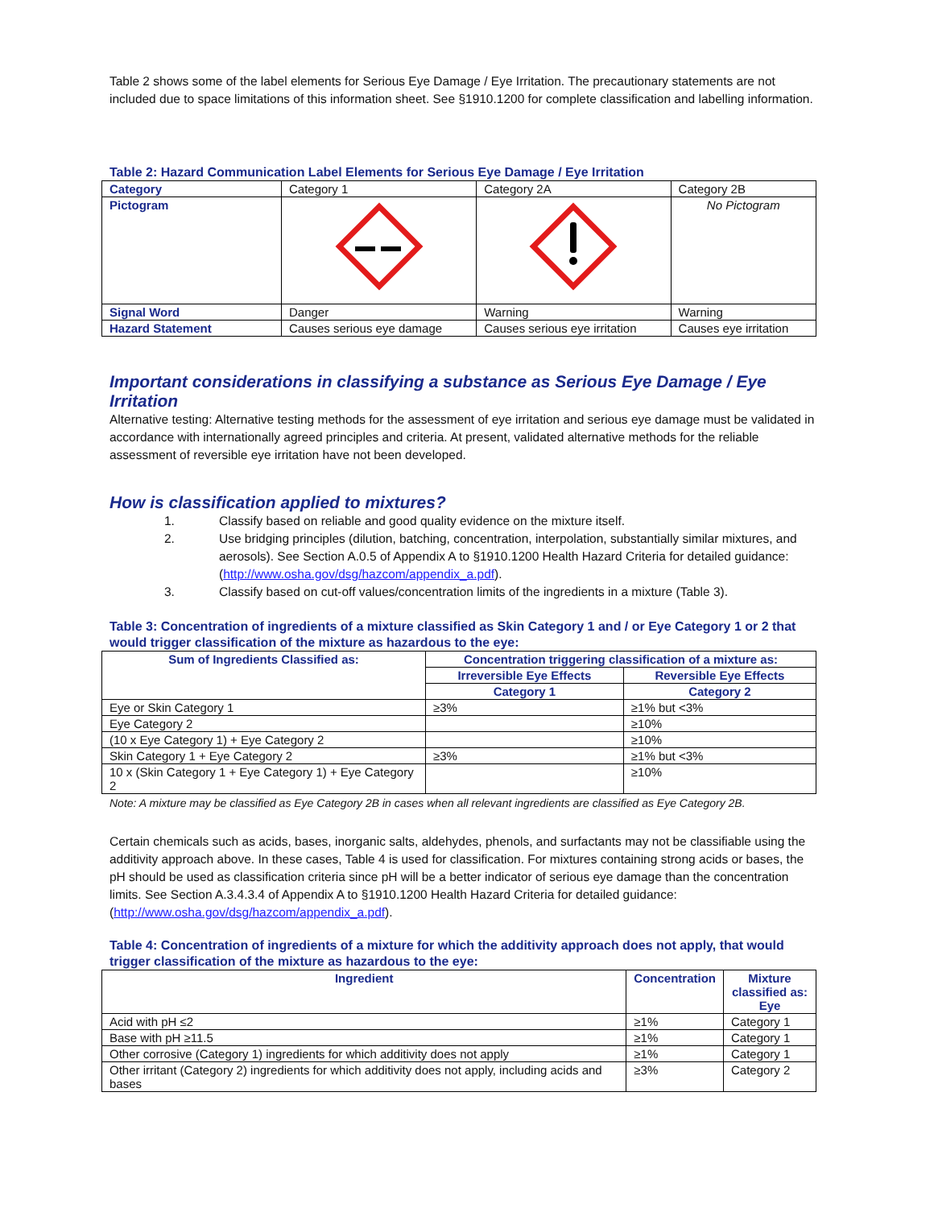Table 2 shows some of the label elements for Serious Eye Damage / Eye Irritation. The precautionary statements are not included due to space limitations of this information sheet. See §1910.1200 for complete classification and labelling information.
Table 2: Hazard Communication Label Elements for Serious Eye Damage / Eye Irritation
| Category | Category 1 | Category 2A | Category 2B |
| Pictogram | | | No Pictogram |
| Signal Word | Danger | Warning | Warning |
| Hazard Statement | Causes serious eye damage | Causes serious eye irritation | Causes eye irritation |
Important considerations in classifying a substance as Serious Eye Damage / Eye Irritation
Alternative testing: Alternative testing methods for the assessment of eye irritation and serious eye damage must be validated in accordance with internationally agreed principles and criteria. At present, validated alternative methods for the reliable assessment of reversible eye irritation have not been developed.
How is classification applied to mixtures?
1. Classify based on reliable and good quality evidence on the mixture itself.
2. Use bridging principles (dilution, batching, concentration, interpolation, substantially similar mixtures, and aerosols). See Section A.0.5 of Appendix A to §1910.1200 Health Hazard Criteria for detailed guidance: (http://www.osha.gov/dsg/hazcom/appendix_a.pdf).
3. Classify based on cut-off values/concentration limits of the ingredients in a mixture (Table 3).
Table 3: Concentration of ingredients of a mixture classified as Skin Category 1 and / or Eye Category 1 or 2 that would trigger classification of the mixture as hazardous to the eye:
| Sum of Ingredients Classified as: | Concentration triggering classification of a mixture as: | |
| --- | --- | --- |
| | Irreversible Eye Effects | Reversible Eye Effects |
| | Category 1 | Category 2 |
| Eye or Skin Category 1 | ≥3% | ≥1% but <3% |
| Eye Category 2 | | ≥10% |
| (10 x Eye Category 1) + Eye Category 2 | | ≥10% |
| Skin Category 1 + Eye Category 2 | ≥3% | ≥1% but <3% |
| 10 x (Skin Category 1 + Eye Category 1) + Eye Category 2 | | ≥10% |
Note: A mixture may be classified as Eye Category 2B in cases when all relevant ingredients are classified as Eye Category 2B.
Certain chemicals such as acids, bases, inorganic salts, aldehydes, phenols, and surfactants may not be classifiable using the additivity approach above. In these cases, Table 4 is used for classification. For mixtures containing strong acids or bases, the pH should be used as classification criteria since pH will be a better indicator of serious eye damage than the concentration limits. See Section A.3.4.3.4 of Appendix A to §1910.1200 Health Hazard Criteria for detailed guidance: (http://www.osha.gov/dsg/hazcom/appendix_a.pdf).
Table 4: Concentration of ingredients of a mixture for which the additivity approach does not apply, that would trigger classification of the mixture as hazardous to the eye:
| Ingredient | Concentration | Mixture classified as: Eye |
| --- | --- | --- |
| Acid with pH ≤2 | ≥1% | Category 1 |
| Base with pH ≥11.5 | ≥1% | Category 1 |
| Other corrosive (Category 1) ingredients for which additivity does not apply | ≥1% | Category 1 |
| Other irritant (Category 2) ingredients for which additivity does not apply, including acids and bases | ≥3% | Category 2 |